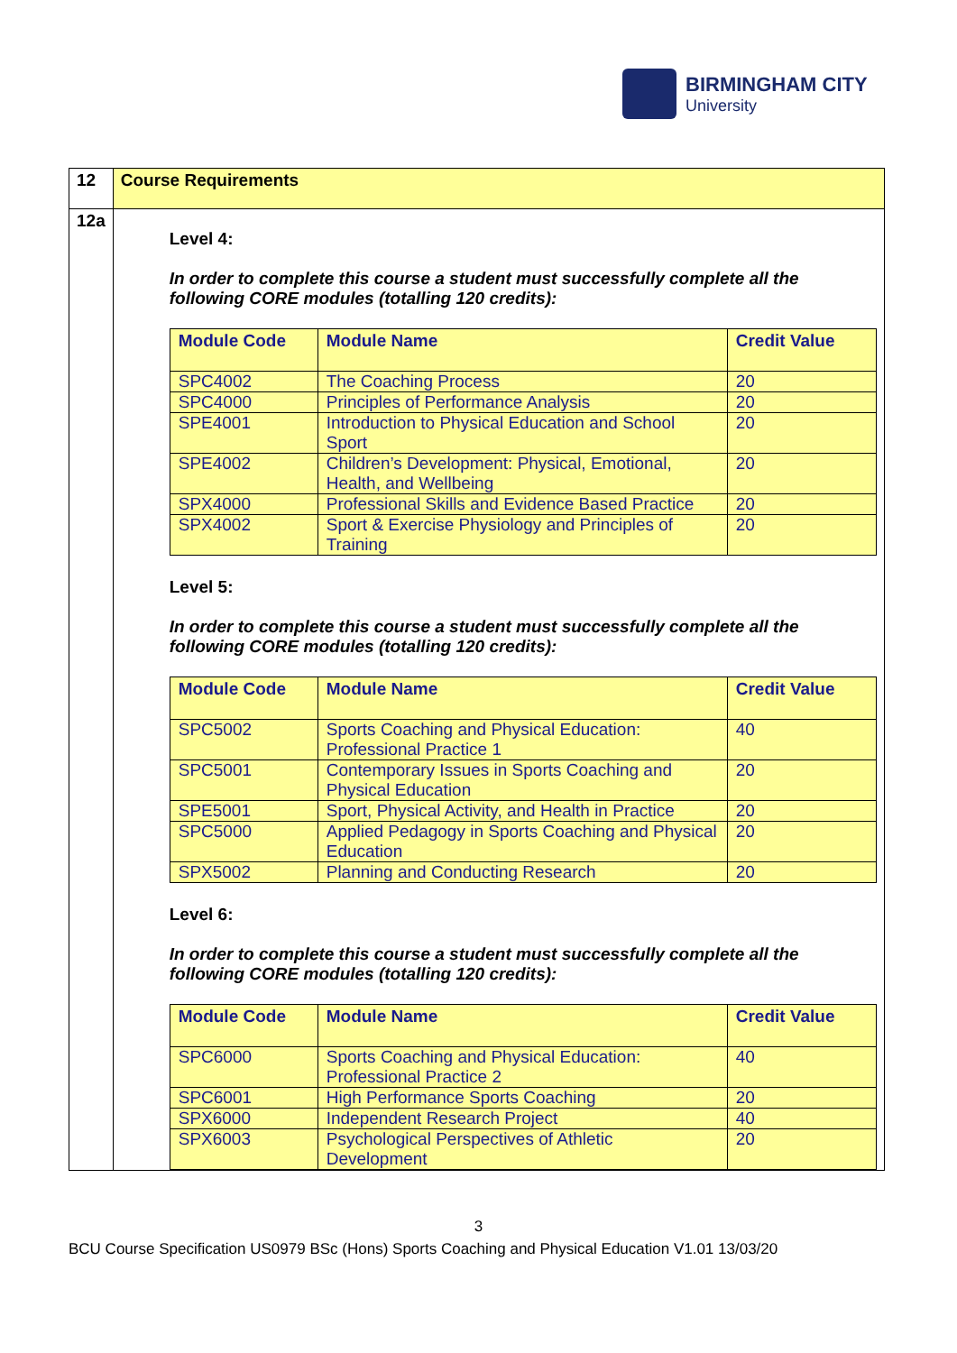BIRMINGHAM CITY
University
| 12 | Course Requirements |
| 12a | Level 4: In order to complete this course a student must successfully complete all the following CORE modules (totalling 120 credits): / Module Code / Module Name / Credit Value / / --- / --- / --- / / SPC4002 / The Coaching Process / 20 / / SPC4000 / Principles of Performance Analysis / 20 / / SPE4001 / Introduction to Physical Education and School Sport / 20 / / SPE4002 / Children’s Development: Physical, Emotional, Health, and Wellbeing / 20 / / SPX4000 / Professional Skills and Evidence Based Practice / 20 / / SPX4002 / Sport & Exercise Physiology and Principles of Training / 20 / Level 5: In order to complete this course a student must successfully complete all the following CORE modules (totalling 120 credits): / Module Code / Module Name / Credit Value / / --- / --- / --- / / SPC5002 / Sports Coaching and Physical Education: Professional Practice 1 / 40 / / SPC5001 / Contemporary Issues in Sports Coaching and Physical Education / 20 / / SPE5001 / Sport, Physical Activity, and Health in Practice / 20 / / SPC5000 / Applied Pedagogy in Sports Coaching and Physical Education / 20 / / SPX5002 / Planning and Conducting Research / 20 / Level 6: In order to complete this course a student must successfully complete all the following CORE modules (totalling 120 credits): / Module Code / Module Name / Credit Value / / --- / --- / --- / / SPC6000 / Sports Coaching and Physical Education: Professional Practice 2 / 40 / / SPC6001 / High Performance Sports Coaching / 20 / / SPX6000 / Independent Research Project / 40 / / SPX6003 / Psychological Perspectives of Athletic Development / 20 / |
3
BCU Course Specification US0979 BSc (Hons) Sports Coaching and Physical Education V1.01 13/03/20